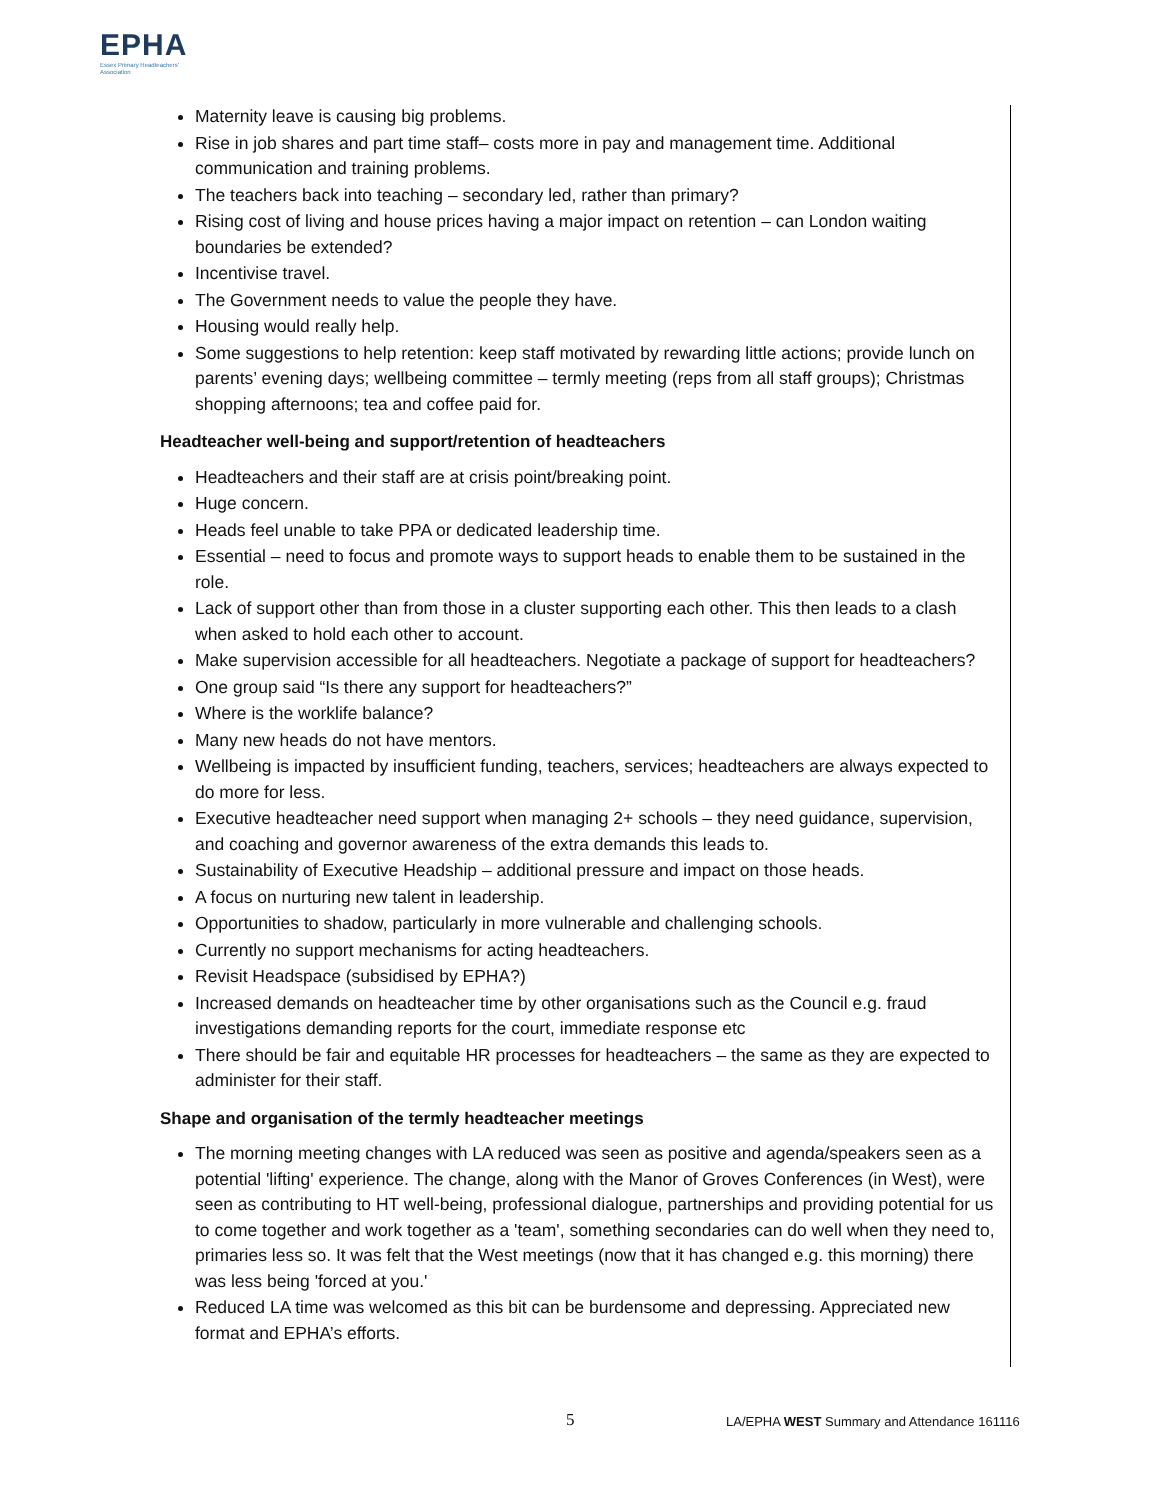EPHA
Essex Primary Headteachers'
Association
Maternity leave is causing big problems.
Rise in job shares and part time staff– costs more in pay and management time. Additional communication and training problems.
The teachers back into teaching – secondary led, rather than primary?
Rising cost of living and house prices having a major impact on retention – can London waiting boundaries be extended?
Incentivise travel.
The Government needs to value the people they have.
Housing would really help.
Some suggestions to help retention: keep staff motivated by rewarding little actions; provide lunch on parents’ evening days; wellbeing committee – termly meeting (reps from all staff groups); Christmas shopping afternoons; tea and coffee paid for.
Headteacher well-being and support/retention of headteachers
Headteachers and their staff are at crisis point/breaking point.
Huge concern.
Heads feel unable to take PPA or dedicated leadership time.
Essential – need to focus and promote ways to support heads to enable them to be sustained in the role.
Lack of support other than from those in a cluster supporting each other. This then leads to a clash when asked to hold each other to account.
Make supervision accessible for all headteachers. Negotiate a package of support for headteachers?
One group said “Is there any support for headteachers?”
Where is the worklife balance?
Many new heads do not have mentors.
Wellbeing is impacted by insufficient funding, teachers, services; headteachers are always expected to do more for less.
Executive headteacher need support when managing 2+ schools – they need guidance, supervision, and coaching and governor awareness of the extra demands this leads to.
Sustainability of Executive Headship – additional pressure and impact on those heads.
A focus on nurturing new talent in leadership.
Opportunities to shadow, particularly in more vulnerable and challenging schools.
Currently no support mechanisms for acting headteachers.
Revisit Headspace (subsidised by EPHA?)
Increased demands on headteacher time by other organisations such as the Council e.g. fraud investigations demanding reports for the court, immediate response etc
There should be fair and equitable HR processes for headteachers – the same as they are expected to administer for their staff.
Shape and organisation of the termly headteacher meetings
The morning meeting changes with LA reduced was seen as positive and agenda/speakers seen as a potential 'lifting' experience. The change, along with the Manor of Groves Conferences (in West), were seen as contributing to HT well-being, professional dialogue, partnerships and providing potential for us to come together and work together as a 'team', something secondaries can do well when they need to, primaries less so. It was felt that the West meetings (now that it has changed e.g. this morning) there was less being 'forced at you.'
Reduced LA time was welcomed as this bit can be burdensome and depressing. Appreciated new format and EPHA’s efforts.
5 LA/EPHA WEST Summary and Attendance 161116